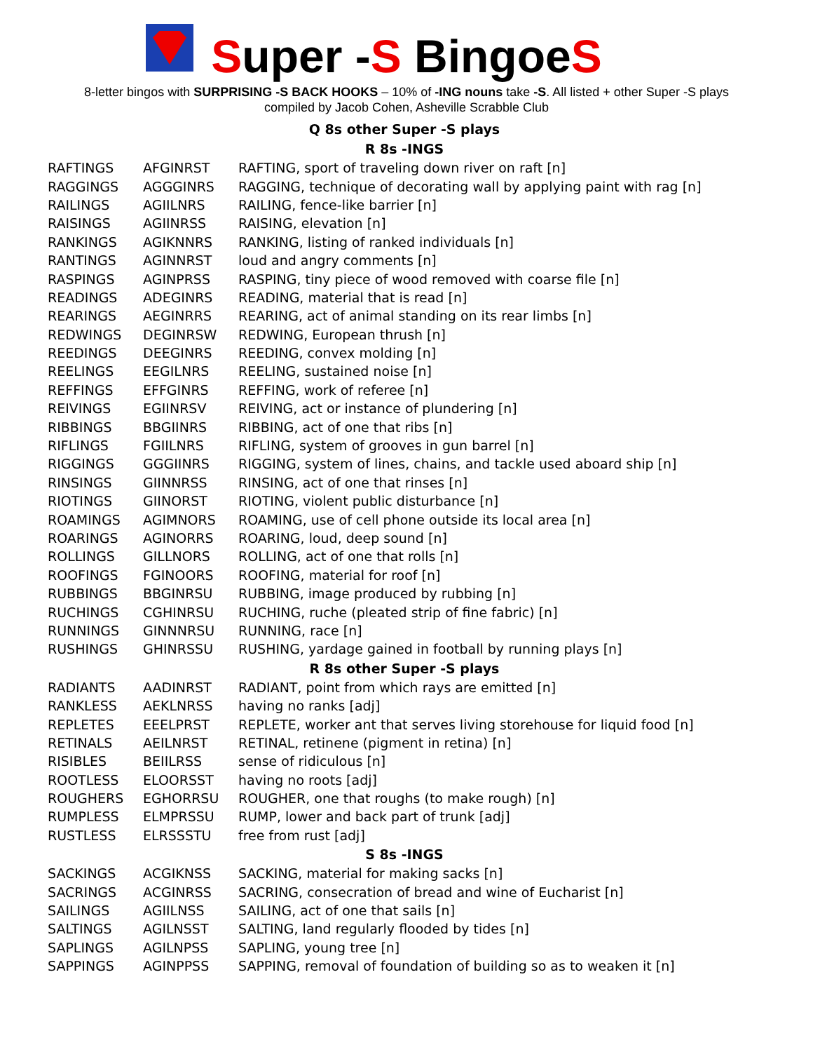Super -S BingoeS
8-letter bingos with SURPRISING -S BACK HOOKS – 10% of -ING nouns take -S. All listed + other Super -S plays
compiled by Jacob Cohen, Asheville Scrabble Club
| Q 8s other Super -S plays | | |
| --- | --- | --- |
| R 8s -INGS | | |
| RAFTINGS | AFGINRST | RAFTING, sport of traveling down river on raft [n] |
| RAGGINGS | AGGGINRS | RAGGING, technique of decorating wall by applying paint with rag [n] |
| RAILINGS | AGIILNRS | RAILING, fence-like barrier [n] |
| RAISINGS | AGIINRSS | RAISING, elevation [n] |
| RANKINGS | AGIKNNRS | RANKING, listing of ranked individuals [n] |
| RANTINGS | AGINNRST | loud and angry comments [n] |
| RASPINGS | AGINPRSS | RASPING, tiny piece of wood removed with coarse file [n] |
| READINGS | ADEGINRS | READING, material that is read [n] |
| REARINGS | AEGINRRS | REARING, act of animal standing on its rear limbs [n] |
| REDWINGS | DEGINRSW | REDWING, European thrush [n] |
| REEDINGS | DEEGINRS | REEDING, convex molding [n] |
| REELINGS | EEGILNRS | REELING, sustained noise [n] |
| REFFINGS | EFFGINRS | REFFING, work of referee [n] |
| REIVINGS | EGIINRSV | REIVING, act or instance of plundering [n] |
| RIBBINGS | BBGIINRS | RIBBING, act of one that ribs [n] |
| RIFLINGS | FGIILNRS | RIFLING, system of grooves in gun barrel [n] |
| RIGGINGS | GGGIINRS | RIGGING, system of lines, chains, and tackle used aboard ship [n] |
| RINSINGS | GIINNRSS | RINSING, act of one that rinses [n] |
| RIOTINGS | GIINORST | RIOTING, violent public disturbance [n] |
| ROAMINGS | AGIMNORS | ROAMING, use of cell phone outside its local area [n] |
| ROARINGS | AGINORRS | ROARING, loud, deep sound [n] |
| ROLLINGS | GILLNORS | ROLLING, act of one that rolls [n] |
| ROOFINGS | FGINOORS | ROOFING, material for roof [n] |
| RUBBINGS | BBGINRSU | RUBBING, image produced by rubbing [n] |
| RUCHINGS | CGHINRSU | RUCHING, ruche (pleated strip of fine fabric) [n] |
| RUNNINGS | GINNNRSU | RUNNING, race [n] |
| RUSHINGS | GHINRSSU | RUSHING, yardage gained in football by running plays [n] |
| R 8s other Super -S plays | | |
| RADIANTS | AADINRST | RADIANT, point from which rays are emitted [n] |
| RANKLESS | AEKLNRSS | having no ranks [adj] |
| REPLETES | EEELPRST | REPLETE, worker ant that serves living storehouse for liquid food [n] |
| RETINALS | AEILNRST | RETINAL, retinene (pigment in retina) [n] |
| RISIBLES | BEIILRSS | sense of ridiculous [n] |
| ROOTLESS | ELOORSST | having no roots [adj] |
| ROUGHERS | EGHORRSU | ROUGHER, one that roughs (to make rough) [n] |
| RUMPLESS | ELMPRSSU | RUMP, lower and back part of trunk [adj] |
| RUSTLESS | ELRSSSTU | free from rust [adj] |
| S 8s -INGS | | |
| SACKINGS | ACGIKNSS | SACKING, material for making sacks [n] |
| SACRINGS | ACGINRSS | SACRING, consecration of bread and wine of Eucharist [n] |
| SAILINGS | AGIILNSS | SAILING, act of one that sails [n] |
| SALTINGS | AGILNSST | SALTING, land regularly flooded by tides [n] |
| SAPLINGS | AGILNPSS | SAPLING, young tree [n] |
| SAPPINGS | AGINPPSS | SAPPING, removal of foundation of building so as to weaken it [n] |